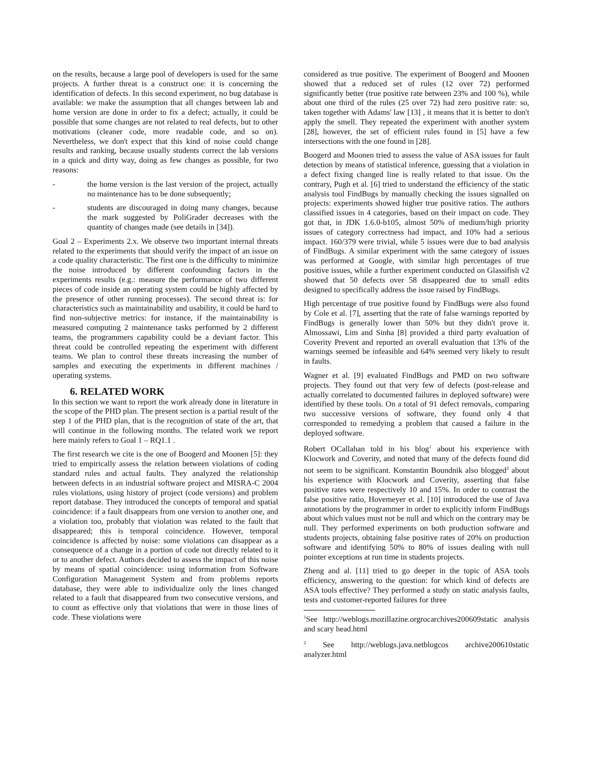on the results, because a large pool of developers is used for the same projects. A further threat is a construct one: it is concerning the identification of defects. In this second experiment, no bug database is available: we make the assumption that all changes between lab and home version are done in order to fix a defect; actually, it could be possible that some changes are not related to real defects, but to other motivations (cleaner code, more readable code, and so on). Nevertheless, we don't expect that this kind of noise could change results and ranking, because usually students correct the lab versions in a quick and dirty way, doing as few changes as possible, for two reasons:
- the home version is the last version of the project, actually no maintenance has to be done subsequently;
- students are discouraged in doing many changes, because the mark suggested by PoliGrader decreases with the quantity of changes made (see details in [34]).
Goal 2 – Experiments 2.x. We observe two important internal threats related to the experiments that should verify the impact of an issue on a code quality characteristic. The first one is the difficulty to minimize the noise introduced by different confounding factors in the experiments results (e.g.: measure the performance of two different pieces of code inside an operating system could be highly affected by the presence of other running processes). The second threat is: for characteristics such as maintainability and usability, it could be hard to find non-subjective metrics: for instance, if the maintainability is measured computing 2 maintenance tasks performed by 2 different teams, the programmers capability could be a deviant factor. This threat could be controlled repeating the experiment with different teams. We plan to control these threats increasing the number of samples and executing the experiments in different machines / operating systems.
6. RELATED WORK
In this section we want to report the work already done in literature in the scope of the PHD plan. The present section is a partial result of the step 1 of the PHD plan, that is the recognition of state of the art, that will continue in the following months. The related work we report here mainly refers to Goal 1 – RQ1.1 .
The first research we cite is the one of Boogerd and Moonen [5]: they tried to empirically assess the relation between violations of coding standard rules and actual faults. They analyzed the relationship between defects in an industrial software project and MISRA-C 2004 rules violations, using history of project (code versions) and problem report database. They introduced the concepts of temporal and spatial coincidence: if a fault disappears from one version to another one, and a violation too, probably that violation was related to the fault that disappeared; this is temporal coincidence. However, temporal coincidence is affected by noise: some violations can disappear as a consequence of a change in a portion of code not directly related to it or to another defect. Authors decided to assess the impact of this noise by means of spatial coincidence: using information from Software Configuration Management System and from problems reports database, they were able to individualize only the lines changed related to a fault that disappeared from two consecutive versions, and to count as effective only that violations that were in those lines of code. These violations were
considered as true positive. The experiment of Boogerd and Moonen showed that a reduced set of rules (12 over 72) performed significantly better (true positive rate between 23% and 100 %), while about one third of the rules (25 over 72) had zero positive rate: so, taken together with Adams' law [13] , it means that it is better to don't apply the smell. They repeated the experiment with another system [28], however, the set of efficient rules found in [5] have a few intersections with the one found in [28].
Boogerd and Moonen tried to assess the value of ASA issues for fault detection by means of statistical inference, guessing that a violation in a defect fixing changed line is really related to that issue. On the contrary, Pugh et al. [6] tried to understand the efficiency of the static analysis tool FindBugs by manually checking the issues signalled on projects: experiments showed higher true positive ratios. The authors classified issues in 4 categories, based on their impact on code. They got that, in JDK 1.6.0-b105, almost 50% of medium/high priority issues of category correctness had impact, and 10% had a serious impact. 160/379 were trivial, while 5 issues were due to bad analysis of FindBugs. A similar experiment with the same category of issues was performed at Google, with similar high percentages of true positive issues, while a further experiment conducted on Glassifish v2 showed that 50 defects over 58 disappeared due to small edits designed to specifically address the issue raised by FindBugs.
High percentage of true positive found by FindBugs were also found by Cole et al. [7], asserting that the rate of false warnings reported by FindBugs is generally lower than 50% but they didn't prove it. Almossawi, Lim and Sinha [8] provided a third party evaluation of Coverity Prevent and reported an overall evaluation that 13% of the warnings seemed be infeasible and 64% seemed very likely to result in faults.
Wagner et al. [9] evaluated FindBugs and PMD on two software projects. They found out that very few of defects (post-release and actually correlated to documented failures in deployed software) were identified by these tools. On a total of 91 defect removals, comparing two successive versions of software, they found only 4 that corresponded to remedying a problem that caused a failure in the deployed software.
Robert OCallahan told in his blog<sup>1</sup> about his experience with Klocwork and Coverity, and noted that many of the defects found did not seem to be significant. Konstantin Boundnik also blogged<sup>2</sup> about his experience with Klocwork and Coverity, asserting that false positive rates were respectively 10 and 15%. In order to contrast the false positive ratio, Hovemeyer et al. [10] introduced the use of Java annotations by the programmer in order to explicitly inform FindBugs about which values must not be null and which on the contrary may be null. They performed experiments on both production software and students projects, obtaining false positive rates of 20% on production software and identifying 50% to 80% of issues dealing with null pointer exceptions at run time in students projects.
Zheng and al. [11] tried to go deeper in the topic of ASA tools efficiency, answering to the question: for which kind of defects are ASA tools effective? They performed a study on static analysis faults, tests and customer-reported failures for three
<sup>1</sup> See http://weblogs.mozillazine.orgrocarchives200609static analysis and scary head.html
<sup>2</sup> See http://weblogs.java.netblogcos archive200610static analyzer.html